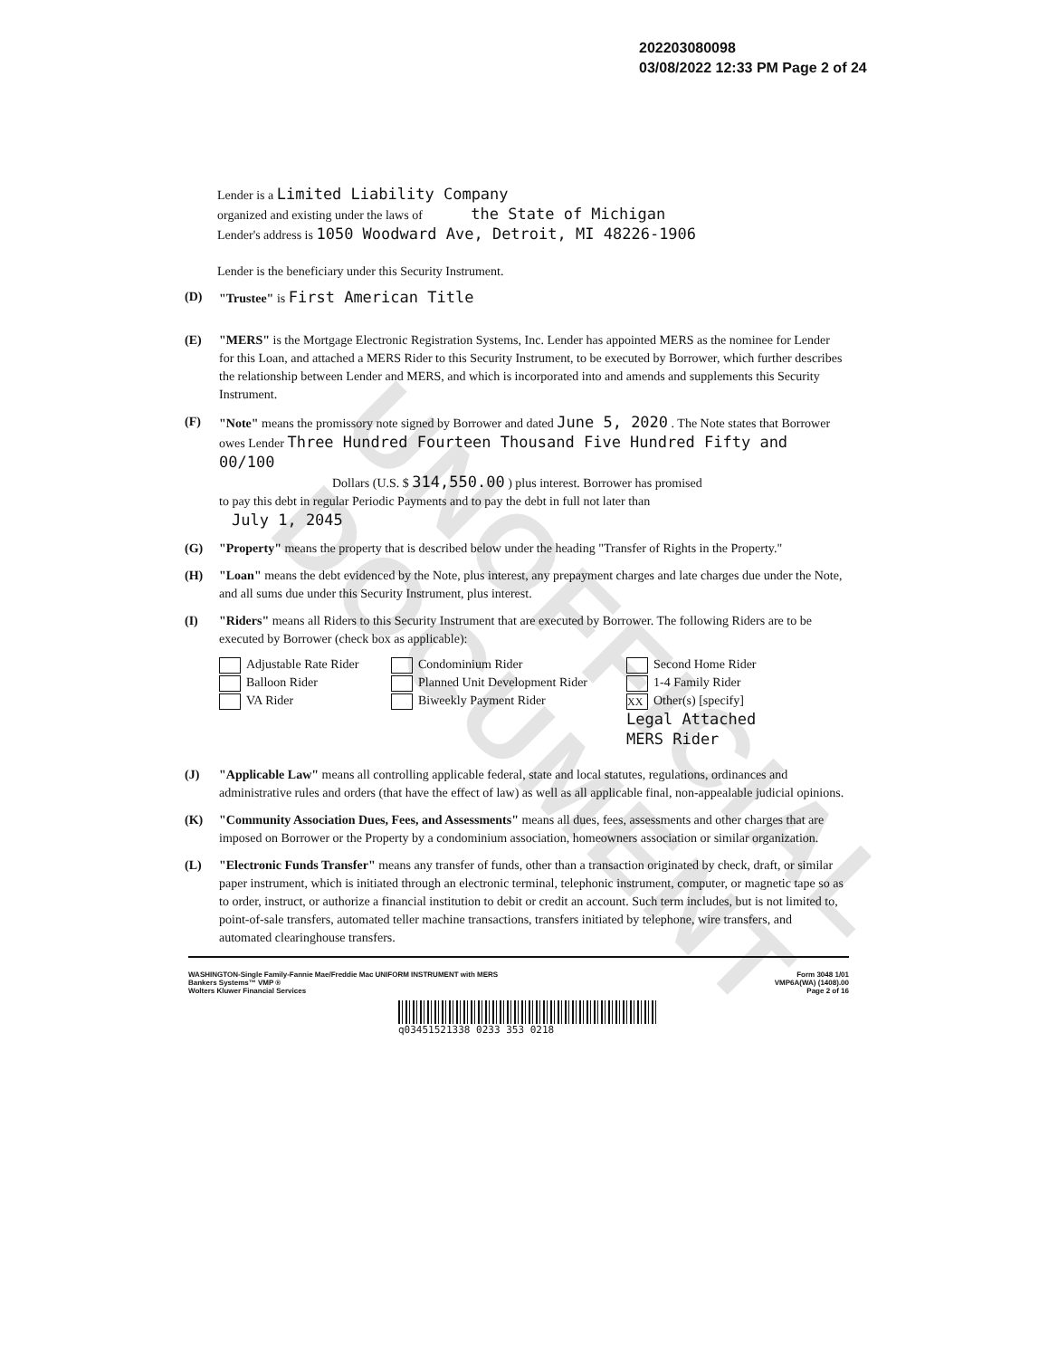UNOFFICIAL DOCUMENT
202203080098
03/08/2022 12:33 PM Page 2 of 24
Lender is a Limited Liability Company
organized and existing under the laws of the State of Michigan
Lender's address is 1050 Woodward Ave, Detroit, MI 48226-1906
Lender is the beneficiary under this Security Instrument.
(D) "Trustee" is First American Title
(E) "MERS" is the Mortgage Electronic Registration Systems, Inc. Lender has appointed MERS as the nominee for Lender for this Loan, and attached a MERS Rider to this Security Instrument, to be executed by Borrower, which further describes the relationship between Lender and MERS, and which is incorporated into and amends and supplements this Security Instrument.
(F) "Note" means the promissory note signed by Borrower and dated June 5, 2020 . The Note states that Borrower owes Lender Three Hundred Fourteen Thousand Five Hundred Fifty and 00/100
Dollars (U.S. $ 314,550.00 ) plus interest. Borrower has promised
to pay this debt in regular Periodic Payments and to pay the debt in full not later than
July 1, 2045
(G) "Property" means the property that is described below under the heading "Transfer of Rights in the Property."
(H) "Loan" means the debt evidenced by the Note, plus interest, any prepayment charges and late charges due under the Note, and all sums due under this Security Instrument, plus interest.
(I) "Riders" means all Riders to this Security Instrument that are executed by Borrower. The following Riders are to be executed by Borrower (check box as applicable):
Adjustable Rate Rider Condominium Rider Second Home Rider Balloon Rider Planned Unit Development Rider 1-4 Family Rider VA Rider Biweekly Payment Rider XX Other(s) [specify]
Legal Attached
MERS Rider
(J) "Applicable Law" means all controlling applicable federal, state and local statutes, regulations, ordinances and administrative rules and orders (that have the effect of law) as well as all applicable final, non-appealable judicial opinions.
(K) "Community Association Dues, Fees, and Assessments" means all dues, fees, assessments and other charges that are imposed on Borrower or the Property by a condominium association, homeowners association or similar organization.
(L) "Electronic Funds Transfer" means any transfer of funds, other than a transaction originated by check, draft, or similar paper instrument, which is initiated through an electronic terminal, telephonic instrument, computer, or magnetic tape so as to order, instruct, or authorize a financial institution to debit or credit an account. Such term includes, but is not limited to, point-of-sale transfers, automated teller machine transactions, transfers initiated by telephone, wire transfers, and automated clearinghouse transfers.
WASHINGTON-Single Family-Fannie Mae/Freddie Mac UNIFORM INSTRUMENT with MERS
Bankers Systems™ VMP ®
Wolters Kluwer Financial Services Form 3048 1/01
VMP6A(WA) (1408).00
Page 2 of 16
q03451521338 0233 353 0218